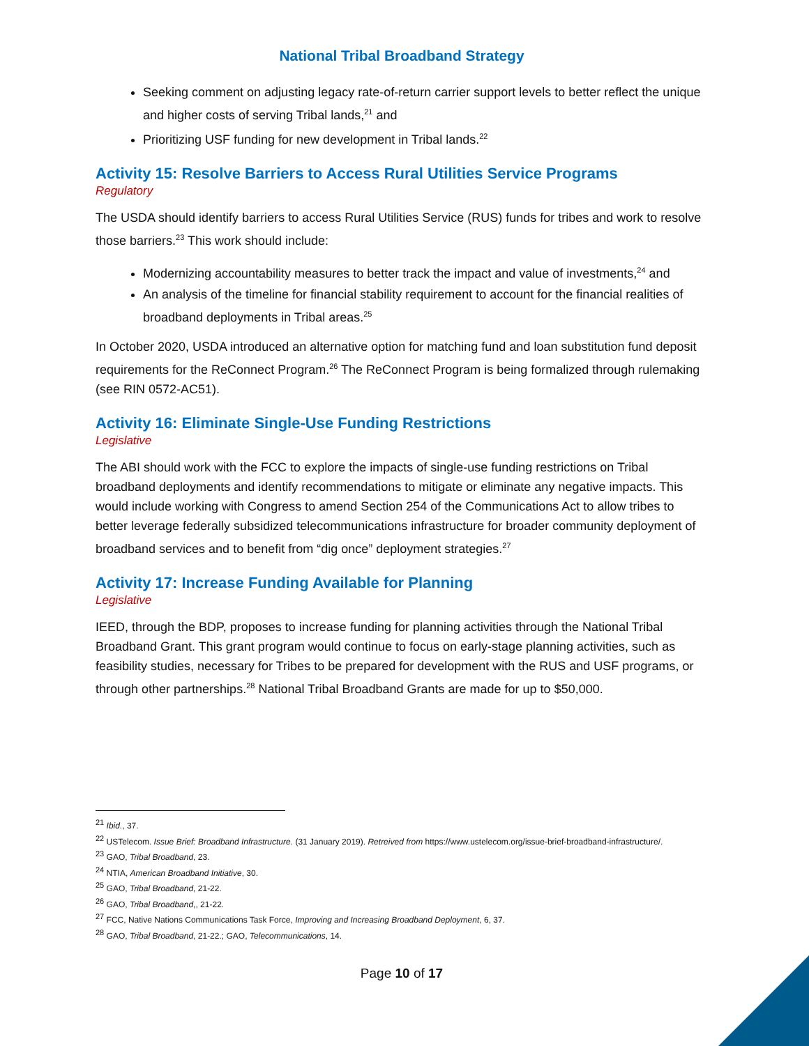National Tribal Broadband Strategy
Seeking comment on adjusting legacy rate-of-return carrier support levels to better reflect the unique and higher costs of serving Tribal lands,<sup>21</sup> and
Prioritizing USF funding for new development in Tribal lands.<sup>22</sup>
Activity 15: Resolve Barriers to Access Rural Utilities Service Programs
Regulatory
The USDA should identify barriers to access Rural Utilities Service (RUS) funds for tribes and work to resolve those barriers.<sup>23</sup> This work should include:
Modernizing accountability measures to better track the impact and value of investments,<sup>24</sup> and
An analysis of the timeline for financial stability requirement to account for the financial realities of broadband deployments in Tribal areas.<sup>25</sup>
In October 2020, USDA introduced an alternative option for matching fund and loan substitution fund deposit requirements for the ReConnect Program.<sup>26</sup> The ReConnect Program is being formalized through rulemaking (see RIN 0572-AC51).
Activity 16: Eliminate Single-Use Funding Restrictions
Legislative
The ABI should work with the FCC to explore the impacts of single-use funding restrictions on Tribal broadband deployments and identify recommendations to mitigate or eliminate any negative impacts. This would include working with Congress to amend Section 254 of the Communications Act to allow tribes to better leverage federally subsidized telecommunications infrastructure for broader community deployment of broadband services and to benefit from “dig once” deployment strategies.<sup>27</sup>
Activity 17: Increase Funding Available for Planning
Legislative
IEED, through the BDP, proposes to increase funding for planning activities through the National Tribal Broadband Grant. This grant program would continue to focus on early-stage planning activities, such as feasibility studies, necessary for Tribes to be prepared for development with the RUS and USF programs, or through other partnerships.<sup>28</sup> National Tribal Broadband Grants are made for up to $50,000.
<sup>21</sup> Ibid., 37.
<sup>22</sup> USTelecom. Issue Brief: Broadband Infrastructure. (31 January 2019). Retreived from https://www.ustelecom.org/issue-brief-broadband-infrastructure/.
<sup>23</sup> GAO, Tribal Broadband, 23.
<sup>24</sup> NTIA, American Broadband Initiative, 30.
<sup>25</sup> GAO, Tribal Broadband, 21-22.
<sup>26</sup> GAO, Tribal Broadband,, 21-22.
<sup>27</sup> FCC, Native Nations Communications Task Force, Improving and Increasing Broadband Deployment, 6, 37.
<sup>28</sup> GAO, Tribal Broadband, 21-22.; GAO, Telecommunications, 14.
Page 10 of 17